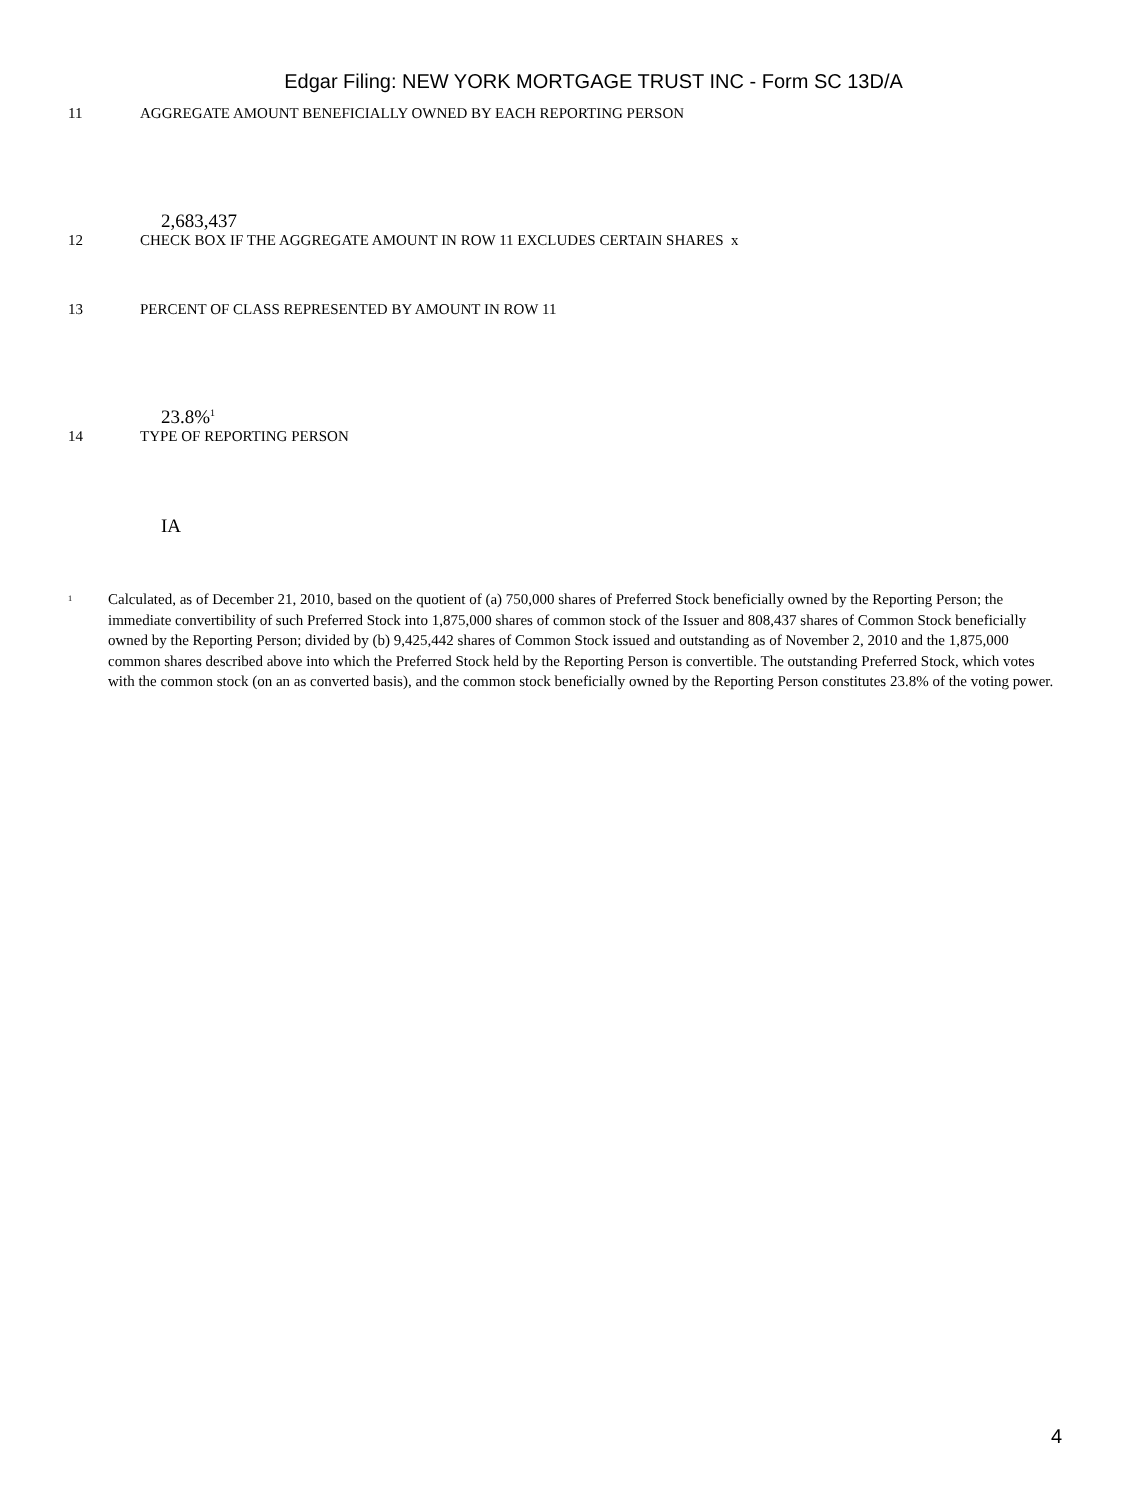Edgar Filing: NEW YORK MORTGAGE TRUST INC - Form SC 13D/A
11 AGGREGATE AMOUNT BENEFICIALLY OWNED BY EACH REPORTING PERSON
2,683,437
12 CHECK BOX IF THE AGGREGATE AMOUNT IN ROW 11 EXCLUDES CERTAIN SHARES x
13 PERCENT OF CLASS REPRESENTED BY AMOUNT IN ROW 11
23.8%<sup>1</sup>
14 TYPE OF REPORTING PERSON
IA
<sup>1</sup>
Calculated, as of December 21, 2010, based on the quotient of (a) 750,000 shares of Preferred Stock beneficially owned by the Reporting Person; the immediate convertibility of such Preferred Stock into 1,875,000 shares of common stock of the Issuer and 808,437 shares of Common Stock beneficially owned by the Reporting Person; divided by (b) 9,425,442 shares of Common Stock issued and outstanding as of November 2, 2010 and the 1,875,000 common shares described above into which the Preferred Stock held by the Reporting Person is convertible. The outstanding Preferred Stock, which votes with the common stock (on an as converted basis), and the common stock beneficially owned by the Reporting Person constitutes 23.8% of the voting power.
4